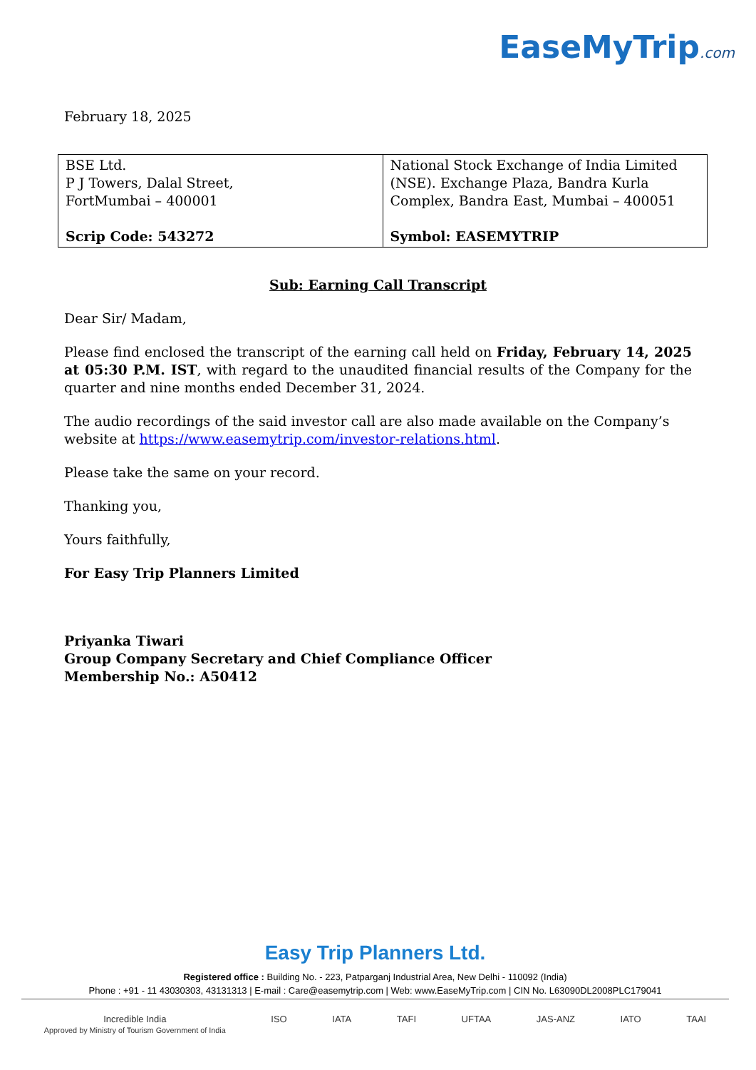EaseMyTrip.com
February 18, 2025
| BSE Ltd. P J Towers, Dalal Street, FortMumbai – 400001 Scrip Code: 543272 | National Stock Exchange of India Limited (NSE). Exchange Plaza, Bandra Kurla Complex, Bandra East, Mumbai – 400051 Symbol: EASEMYTRIP |
Sub: Earning Call Transcript
Dear Sir/ Madam,
Please find enclosed the transcript of the earning call held on Friday, February 14, 2025 at 05:30 P.M. IST, with regard to the unaudited financial results of the Company for the quarter and nine months ended December 31, 2024.
The audio recordings of the said investor call are also made available on the Company’s website at https://www.easemytrip.com/investor-relations.html.
Please take the same on your record.
Thanking you,
Yours faithfully,
For Easy Trip Planners Limited
Priyanka Tiwari
Group Company Secretary and Chief Compliance Officer
Membership No.: A50412
Easy Trip Planners Ltd.
Registered office : Building No. - 223, Patparganj Industrial Area, New Delhi - 110092 (India)
Phone : +91 - 11 43030303, 43131313 | E-mail : Care@easemytrip.com | Web: www.EaseMyTrip.com | CIN No. L63090DL2008PLC179041
Incredible India
Approved by Ministry of Tourism Government of India ISO IATA TAFI UFTAA JAS-ANZ IATO TAAI